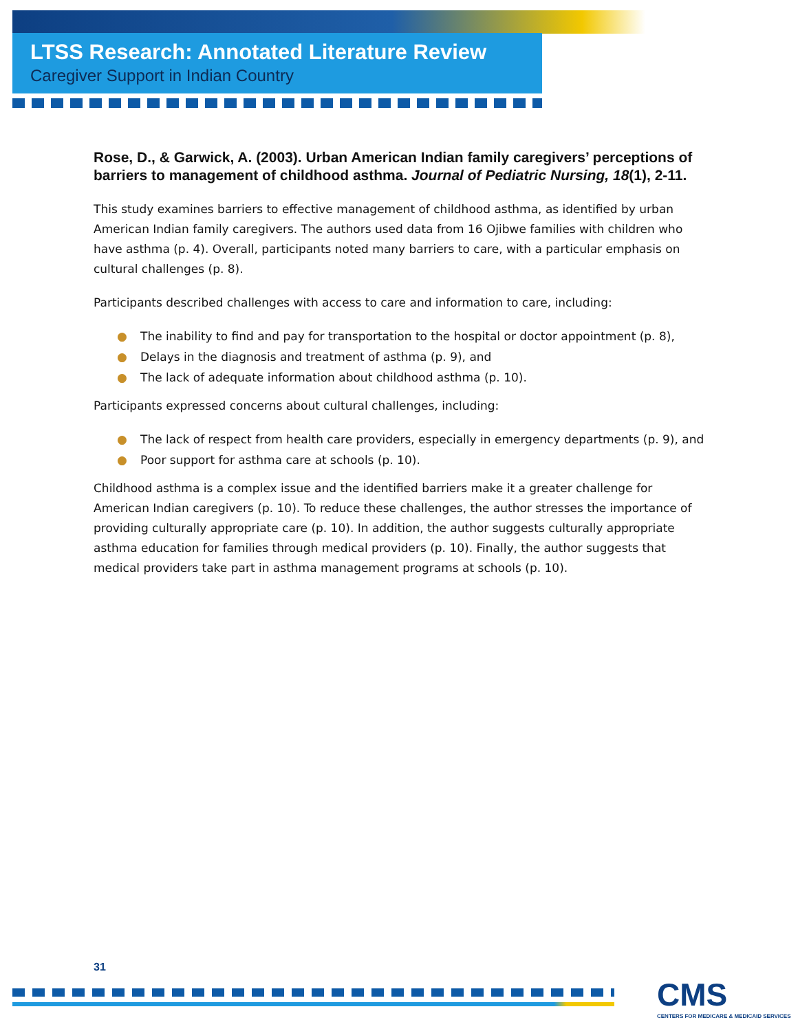LTSS Research: Annotated Literature Review
Caregiver Support in Indian Country
Rose, D., & Garwick, A. (2003). Urban American Indian family caregivers’ perceptions of barriers to management of childhood asthma. Journal of Pediatric Nursing, 18(1), 2-11.
This study examines barriers to effective management of childhood asthma, as identified by urban American Indian family caregivers. The authors used data from 16 Ojibwe families with children who have asthma (p. 4). Overall, participants noted many barriers to care, with a particular emphasis on cultural challenges (p. 8).
Participants described challenges with access to care and information to care, including:
● The inability to find and pay for transportation to the hospital or doctor appointment (p. 8),
● Delays in the diagnosis and treatment of asthma (p. 9), and
● The lack of adequate information about childhood asthma (p. 10).
Participants expressed concerns about cultural challenges, including:
● The lack of respect from health care providers, especially in emergency departments (p. 9), and
● Poor support for asthma care at schools (p. 10).
Childhood asthma is a complex issue and the identified barriers make it a greater challenge for American Indian caregivers (p. 10). To reduce these challenges, the author stresses the importance of providing culturally appropriate care (p. 10). In addition, the author suggests culturally appropriate asthma education for families through medical providers (p. 10). Finally, the author suggests that medical providers take part in asthma management programs at schools (p. 10).
31
CMS
CENTERS FOR MEDICARE & MEDICAID SERVICES